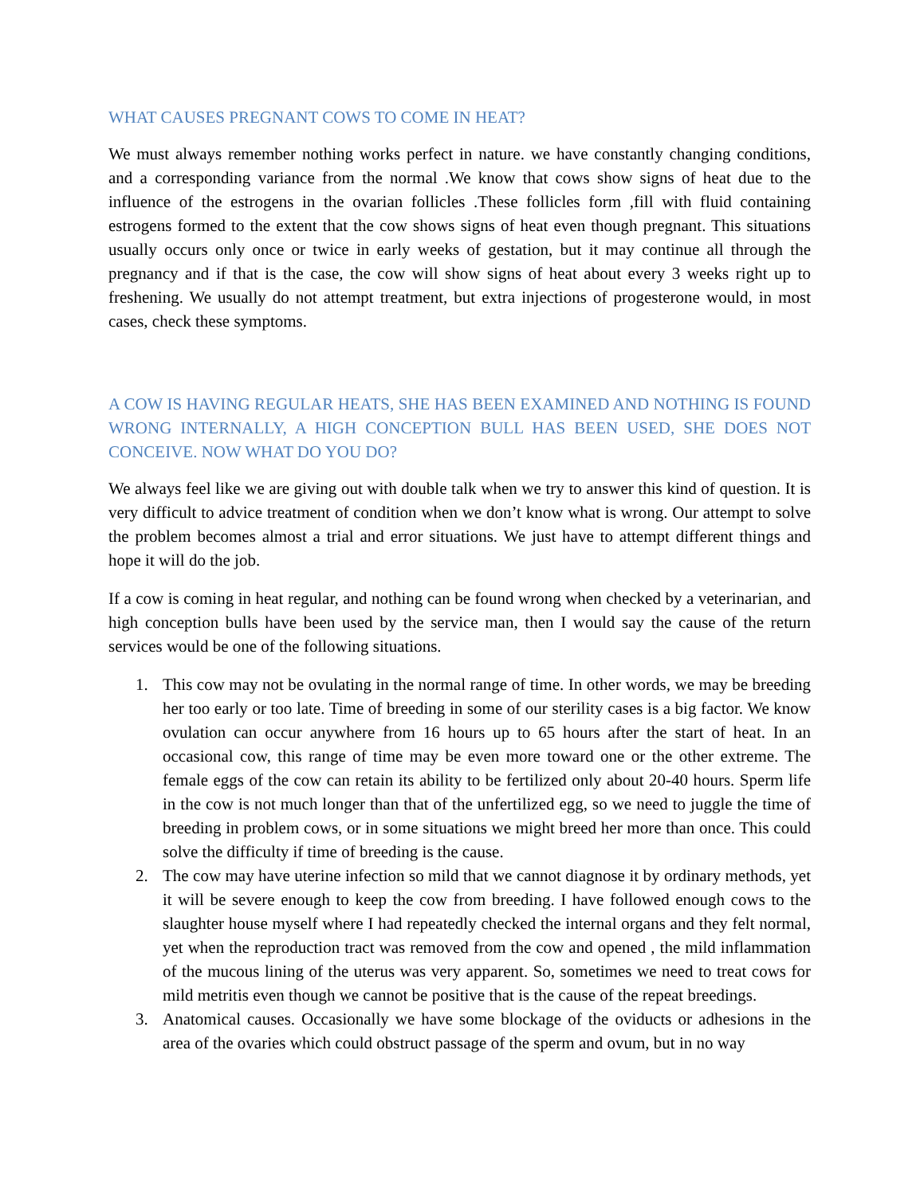WHAT CAUSES PREGNANT COWS TO COME IN HEAT?
We must always remember nothing works perfect in nature. we have constantly changing conditions, and a corresponding variance from the normal .We know that cows show signs of heat due to the influence of the estrogens in the ovarian follicles .These follicles form ,fill with fluid containing estrogens formed to the extent that the cow shows signs of heat even though pregnant. This situations usually occurs only once or twice in early weeks of gestation, but it may continue all through the pregnancy and if that is the case, the cow will show signs of heat about every 3 weeks right up to freshening. We usually do not attempt treatment, but extra injections of progesterone would, in most cases, check these symptoms.
A COW IS HAVING REGULAR HEATS, SHE HAS BEEN EXAMINED AND NOTHING IS FOUND WRONG INTERNALLY, A HIGH CONCEPTION BULL HAS BEEN USED, SHE DOES NOT CONCEIVE. NOW WHAT DO YOU DO?
We always feel like we are giving out with double talk when we try to answer this kind of question. It is very difficult to advice treatment of condition when we don’t know what is wrong. Our attempt to solve the problem becomes almost a trial and error situations. We just have to attempt different things and hope it will do the job.
If a cow is coming in heat regular, and nothing can be found wrong when checked by a veterinarian, and high conception bulls have been used by the service man, then I would say the cause of the return services would be one of the following situations.
1. This cow may not be ovulating in the normal range of time. In other words, we may be breeding her too early or too late. Time of breeding in some of our sterility cases is a big factor. We know ovulation can occur anywhere from 16 hours up to 65 hours after the start of heat. In an occasional cow, this range of time may be even more toward one or the other extreme. The female eggs of the cow can retain its ability to be fertilized only about 20-40 hours. Sperm life in the cow is not much longer than that of the unfertilized egg, so we need to juggle the time of breeding in problem cows, or in some situations we might breed her more than once. This could solve the difficulty if time of breeding is the cause.
2. The cow may have uterine infection so mild that we cannot diagnose it by ordinary methods, yet it will be severe enough to keep the cow from breeding. I have followed enough cows to the slaughter house myself where I had repeatedly checked the internal organs and they felt normal, yet when the reproduction tract was removed from the cow and opened , the mild inflammation of the mucous lining of the uterus was very apparent. So, sometimes we need to treat cows for mild metritis even though we cannot be positive that is the cause of the repeat breedings.
3. Anatomical causes. Occasionally we have some blockage of the oviducts or adhesions in the area of the ovaries which could obstruct passage of the sperm and ovum, but in no way